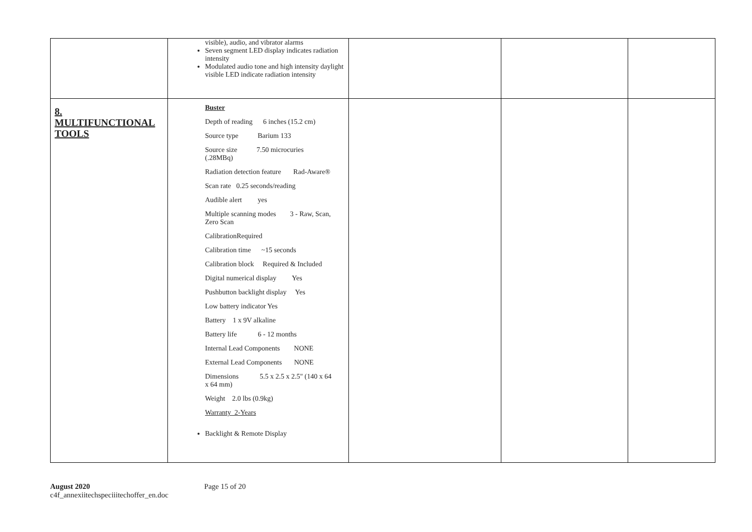| | visible), audio, and vibrator alarms Seven segment LED display indicates radiation intensity Modulated audio tone and high intensity daylight visible LED indicate radiation intensity | | | |
| 8. MULTIFUNCTIONAL TOOLS | Buster Depth of reading 6 inches (15.2 cm) Source type Barium 133 Source size 7.50 microcuries (.28MBq) Radiation detection feature Rad-Aware® Scan rate 0.25 seconds/reading Audible alert yes Multiple scanning modes 3 - Raw, Scan, Zero Scan CalibrationRequired Calibration time ~15 seconds Calibration block Required & Included Digital numerical display Yes Pushbutton backlight display Yes Low battery indicator Yes Battery 1 x 9V alkaline Battery life 6 - 12 months Internal Lead Components NONE External Lead Components NONE Dimensions 5.5 x 2.5 x 2.5" (140 x 64 x 64 mm) Weight 2.0 lbs (0.9kg) Warranty 2-Years Backlight & Remote Display | | | |
August 2020 Page 15 of 20
c4f_annexiitechspeciiitechoffer_en.doc